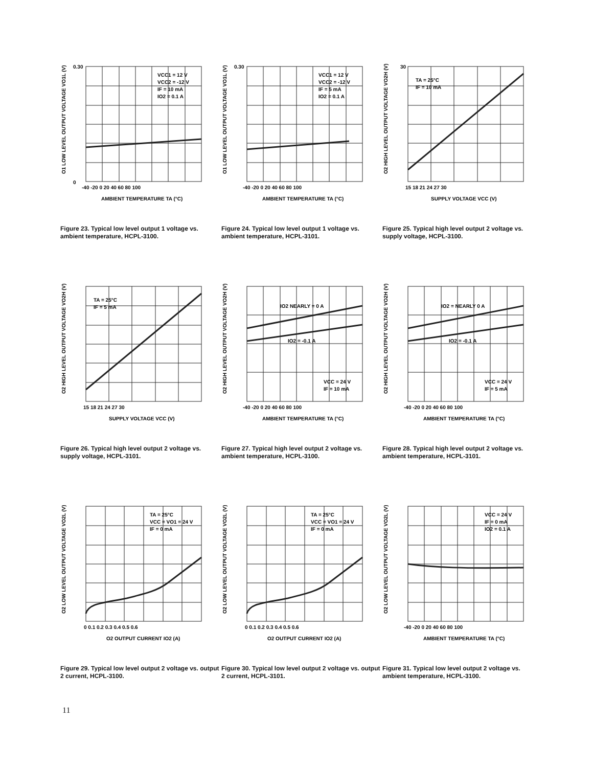VCC1 = 12 V
VCC2 = -12 V
IF = 10 mA
IO2 = 0.1 A
0.30
0
-40 -20 0 20 40 60 80 100
AMBIENT TEMPERATURE TA (°C)
O1 LOW LEVEL OUTPUT VOLTAGE VO1L (V)
Figure 23. Typical low level output 1 voltage vs. ambient temperature, HCPL-3100.
VCC1 = 12 V
VCC2 = -12 V
IF = 5 mA
IO2 = 0.1 A
0.30
-40 -20 0 20 40 60 80 100
AMBIENT TEMPERATURE TA (°C)
O1 LOW LEVEL OUTPUT VOLTAGE VO1L (V)
Figure 24. Typical low level output 1 voltage vs. ambient temperature, HCPL-3101.
TA = 25°C
IF = 10 mA
30
15 18 21 24 27 30
SUPPLY VOLTAGE VCC (V)
O2 HIGH LEVEL OUTPUT VOLTAGE VO2H (V)
Figure 25. Typical high level output 2 voltage vs. supply voltage, HCPL-3100.
TA = 25°C
IF = 5 mA
15 18 21 24 27 30
SUPPLY VOLTAGE VCC (V)
O2 HIGH LEVEL OUTPUT VOLTAGE VO2H (V)
Figure 26. Typical high level output 2 voltage vs. supply voltage, HCPL-3101.
IO2 NEARLY = 0 A
IO2 = -0.1 A
VCC = 24 V
IF = 10 mA
-40 -20 0 20 40 60 80 100
AMBIENT TEMPERATURE TA (°C)
O2 HIGH LEVEL OUTPUT VOLTAGE VO2H (V)
Figure 27. Typical high level output 2 voltage vs. ambient temperature, HCPL-3100.
IO2 = NEARLY 0 A
IO2 = -0.1 A
VCC = 24 V
IF = 5 mA
-40 -20 0 20 40 60 80 100
AMBIENT TEMPERATURE TA (°C)
O2 HIGH LEVEL OUTPUT VOLTAGE VO2H (V)
Figure 28. Typical high level output 2 voltage vs. ambient temperature, HCPL-3101.
TA = 25°C
VCC = VO1 = 24 V
IF = 0 mA
0 0.1 0.2 0.3 0.4 0.5 0.6
O2 OUTPUT CURRENT IO2 (A)
O2 LOW LEVEL OUTPUT VOLTAGE VO2L (V)
Figure 29. Typical low level output 2 voltage vs. output 2 current, HCPL-3100.
TA = 25°C
VCC = VO1 = 24 V
IF = 0 mA
0 0.1 0.2 0.3 0.4 0.5 0.6
O2 OUTPUT CURRENT IO2 (A)
O2 LOW LEVEL OUTPUT VOLTAGE VO2L (V)
Figure 30. Typical low level output 2 voltage vs. output 2 current, HCPL-3101.
VCC = 24 V
IF = 0 mA
IO2 = 0.1 A
-40 -20 0 20 40 60 80 100
AMBIENT TEMPERATURE TA (°C)
O2 LOW LEVEL OUTPUT VOLTAGE VO2L (V)
Figure 31. Typical low level output 2 voltage vs. ambient temperature, HCPL-3100.
11